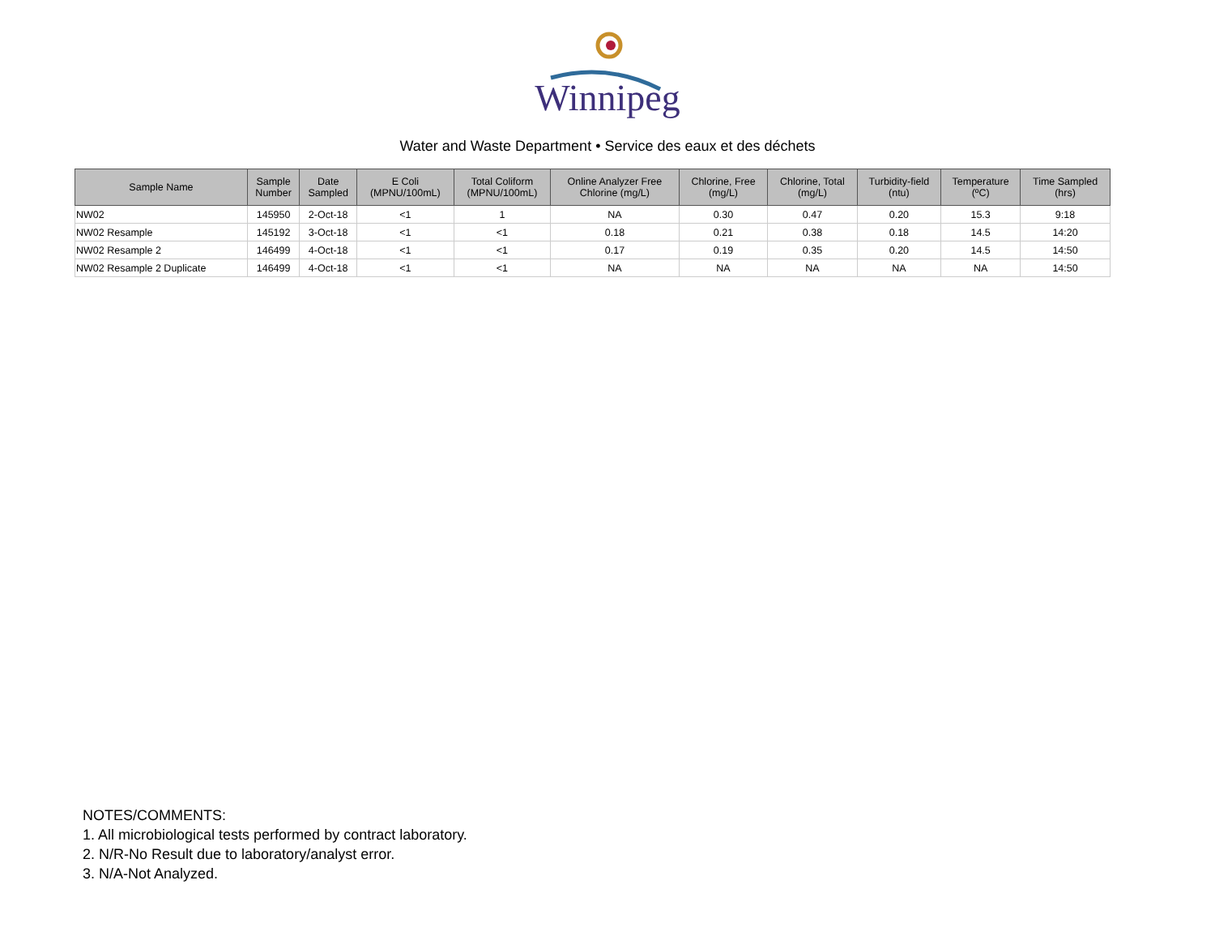Winnipeg
Water and Waste Department • Service des eaux et des déchets
| Sample Name | Sample Number | Date Sampled | E Coli (MPNU/100mL) | Total Coliform (MPNU/100mL) | Online Analyzer Free Chlorine (mg/L) | Chlorine, Free (mg/L) | Chlorine, Total (mg/L) | Turbidity-field (ntu) | Temperature (ºC) | Time Sampled (hrs) |
| --- | --- | --- | --- | --- | --- | --- | --- | --- | --- | --- |
| NW02 | 145950 | 2-Oct-18 | <1 | 1 | NA | 0.30 | 0.47 | 0.20 | 15.3 | 9:18 |
| NW02 Resample | 145192 | 3-Oct-18 | <1 | <1 | 0.18 | 0.21 | 0.38 | 0.18 | 14.5 | 14:20 |
| NW02 Resample 2 | 146499 | 4-Oct-18 | <1 | <1 | 0.17 | 0.19 | 0.35 | 0.20 | 14.5 | 14:50 |
| NW02 Resample 2 Duplicate | 146499 | 4-Oct-18 | <1 | <1 | NA | NA | NA | NA | NA | 14:50 |
NOTES/COMMENTS:
1. All microbiological tests performed by contract laboratory.
2. N/R-No Result due to laboratory/analyst error.
3. N/A-Not Analyzed.